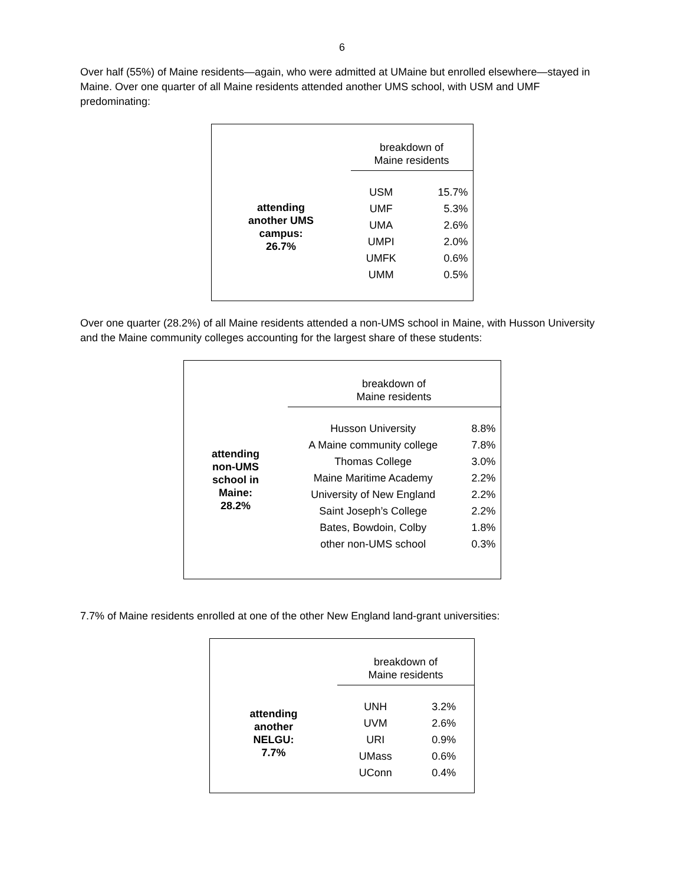6
Over half (55%) of Maine residents—again, who were admitted at UMaine but enrolled elsewhere—stayed in Maine. Over one quarter of all Maine residents attended another UMS school, with USM and UMF predominating:
| | breakdown of Maine residents | |
| --- | --- | --- |
| attending another UMS campus: 26.7% | USM | 15.7% |
| | UMF | 5.3% |
| | UMA | 2.6% |
| | UMPI | 2.0% |
| | UMFK | 0.6% |
| | UMM | 0.5% |
Over one quarter (28.2%) of all Maine residents attended a non-UMS school in Maine, with Husson University and the Maine community colleges accounting for the largest share of these students:
| | breakdown of Maine residents | |
| --- | --- | --- |
| attending non-UMS school in Maine: 28.2% | Husson University | 8.8% |
| | A Maine community college | 7.8% |
| | Thomas College | 3.0% |
| | Maine Maritime Academy | 2.2% |
| | University of New England | 2.2% |
| | Saint Joseph’s College | 2.2% |
| | Bates, Bowdoin, Colby | 1.8% |
| | other non-UMS school | 0.3% |
7.7% of Maine residents enrolled at one of the other New England land-grant universities:
| | breakdown of Maine residents | |
| --- | --- | --- |
| attending another NELGU: 7.7% | UNH | 3.2% |
| | UVM | 2.6% |
| | URI | 0.9% |
| | UMass | 0.6% |
| | UConn | 0.4% |